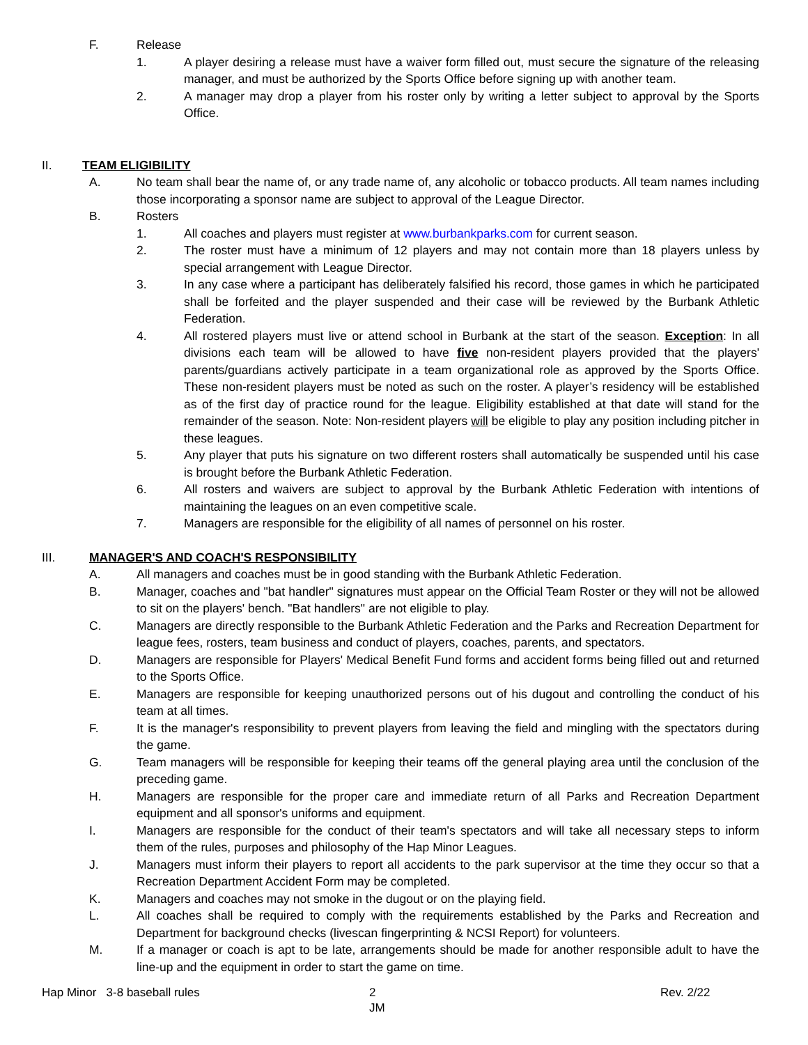F. Release
1. A player desiring a release must have a waiver form filled out, must secure the signature of the releasing manager, and must be authorized by the Sports Office before signing up with another team.
2. A manager may drop a player from his roster only by writing a letter subject to approval by the Sports Office.
II. TEAM ELIGIBILITY
A. No team shall bear the name of, or any trade name of, any alcoholic or tobacco products. All team names including those incorporating a sponsor name are subject to approval of the League Director.
B. Rosters
1. All coaches and players must register at www.burbankparks.com for current season.
2. The roster must have a minimum of 12 players and may not contain more than 18 players unless by special arrangement with League Director.
3. In any case where a participant has deliberately falsified his record, those games in which he participated shall be forfeited and the player suspended and their case will be reviewed by the Burbank Athletic Federation.
4. All rostered players must live or attend school in Burbank at the start of the season. Exception: In all divisions each team will be allowed to have five non-resident players provided that the players' parents/guardians actively participate in a team organizational role as approved by the Sports Office. These non-resident players must be noted as such on the roster. A player’s residency will be established as of the first day of practice round for the league. Eligibility established at that date will stand for the remainder of the season. Note: Non-resident players will be eligible to play any position including pitcher in these leagues.
5. Any player that puts his signature on two different rosters shall automatically be suspended until his case is brought before the Burbank Athletic Federation.
6. All rosters and waivers are subject to approval by the Burbank Athletic Federation with intentions of maintaining the leagues on an even competitive scale.
7. Managers are responsible for the eligibility of all names of personnel on his roster.
III. MANAGER'S AND COACH'S RESPONSIBILITY
A. All managers and coaches must be in good standing with the Burbank Athletic Federation.
B. Manager, coaches and "bat handler" signatures must appear on the Official Team Roster or they will not be allowed to sit on the players' bench. "Bat handlers" are not eligible to play.
C. Managers are directly responsible to the Burbank Athletic Federation and the Parks and Recreation Department for league fees, rosters, team business and conduct of players, coaches, parents, and spectators.
D. Managers are responsible for Players' Medical Benefit Fund forms and accident forms being filled out and returned to the Sports Office.
E. Managers are responsible for keeping unauthorized persons out of his dugout and controlling the conduct of his team at all times.
F. It is the manager's responsibility to prevent players from leaving the field and mingling with the spectators during the game.
G. Team managers will be responsible for keeping their teams off the general playing area until the conclusion of the preceding game.
H. Managers are responsible for the proper care and immediate return of all Parks and Recreation Department equipment and all sponsor's uniforms and equipment.
I. Managers are responsible for the conduct of their team's spectators and will take all necessary steps to inform them of the rules, purposes and philosophy of the Hap Minor Leagues.
J. Managers must inform their players to report all accidents to the park supervisor at the time they occur so that a Recreation Department Accident Form may be completed.
K. Managers and coaches may not smoke in the dugout or on the playing field.
L. All coaches shall be required to comply with the requirements established by the Parks and Recreation and Department for background checks (livescan fingerprinting & NCSI Report) for volunteers.
M. If a manager or coach is apt to be late, arrangements should be made for another responsible adult to have the line-up and the equipment in order to start the game on time.
Hap Minor 3-8 baseball rules 2
JM Rev. 2/22